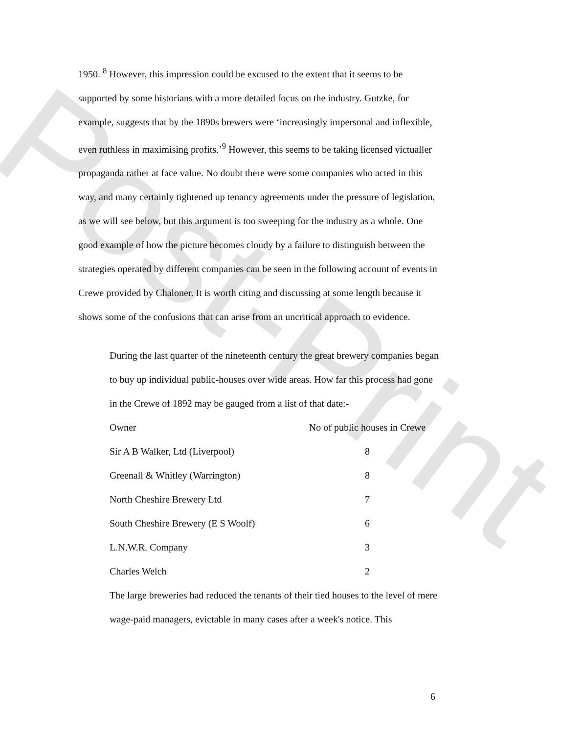Post-Print
1950. <sup>8</sup> However, this impression could be excused to the extent that it seems to be supported by some historians with a more detailed focus on the industry. Gutzke, for example, suggests that by the 1890s brewers were ‘increasingly impersonal and inflexible, even ruthless in maximising profits.’<sup>9</sup> However, this seems to be taking licensed victualler propaganda rather at face value. No doubt there were some companies who acted in this way, and many certainly tightened up tenancy agreements under the pressure of legislation, as we will see below, but this argument is too sweeping for the industry as a whole. One good example of how the picture becomes cloudy by a failure to distinguish between the strategies operated by different companies can be seen in the following account of events in Crewe provided by Chaloner. It is worth citing and discussing at some length because it shows some of the confusions that can arise from an uncritical approach to evidence.
During the last quarter of the nineteenth century the great brewery companies began to buy up individual public-houses over wide areas. How far this process had gone in the Crewe of 1892 may be gauged from a list of that date:-
| Owner | No of public houses in Crewe |
| --- | --- |
| Sir A B Walker, Ltd (Liverpool) | 8 |
| Greenall & Whitley (Warrington) | 8 |
| North Cheshire Brewery Ltd | 7 |
| South Cheshire Brewery (E S Woolf) | 6 |
| L.N.W.R. Company | 3 |
| Charles Welch | 2 |
The large breweries had reduced the tenants of their tied houses to the level of mere wage-paid managers, evictable in many cases after a week's notice. This
6